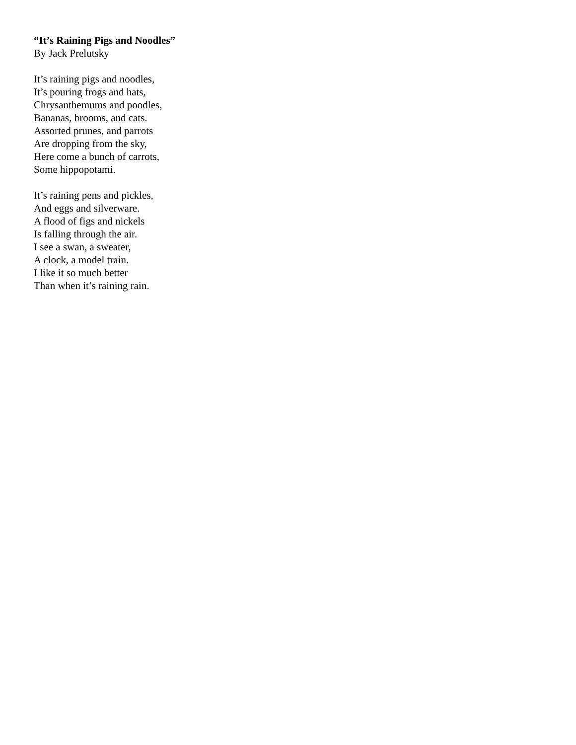“It’s Raining Pigs and Noodles”
By Jack Prelutsky
It’s raining pigs and noodles,
It’s pouring frogs and hats,
Chrysanthemums and poodles,
Bananas, brooms, and cats.
Assorted prunes, and parrots
Are dropping from the sky,
Here come a bunch of carrots,
Some hippopotami.
It’s raining pens and pickles,
And eggs and silverware.
A flood of figs and nickels
Is falling through the air.
I see a swan, a sweater,
A clock, a model train.
I like it so much better
Than when it’s raining rain.